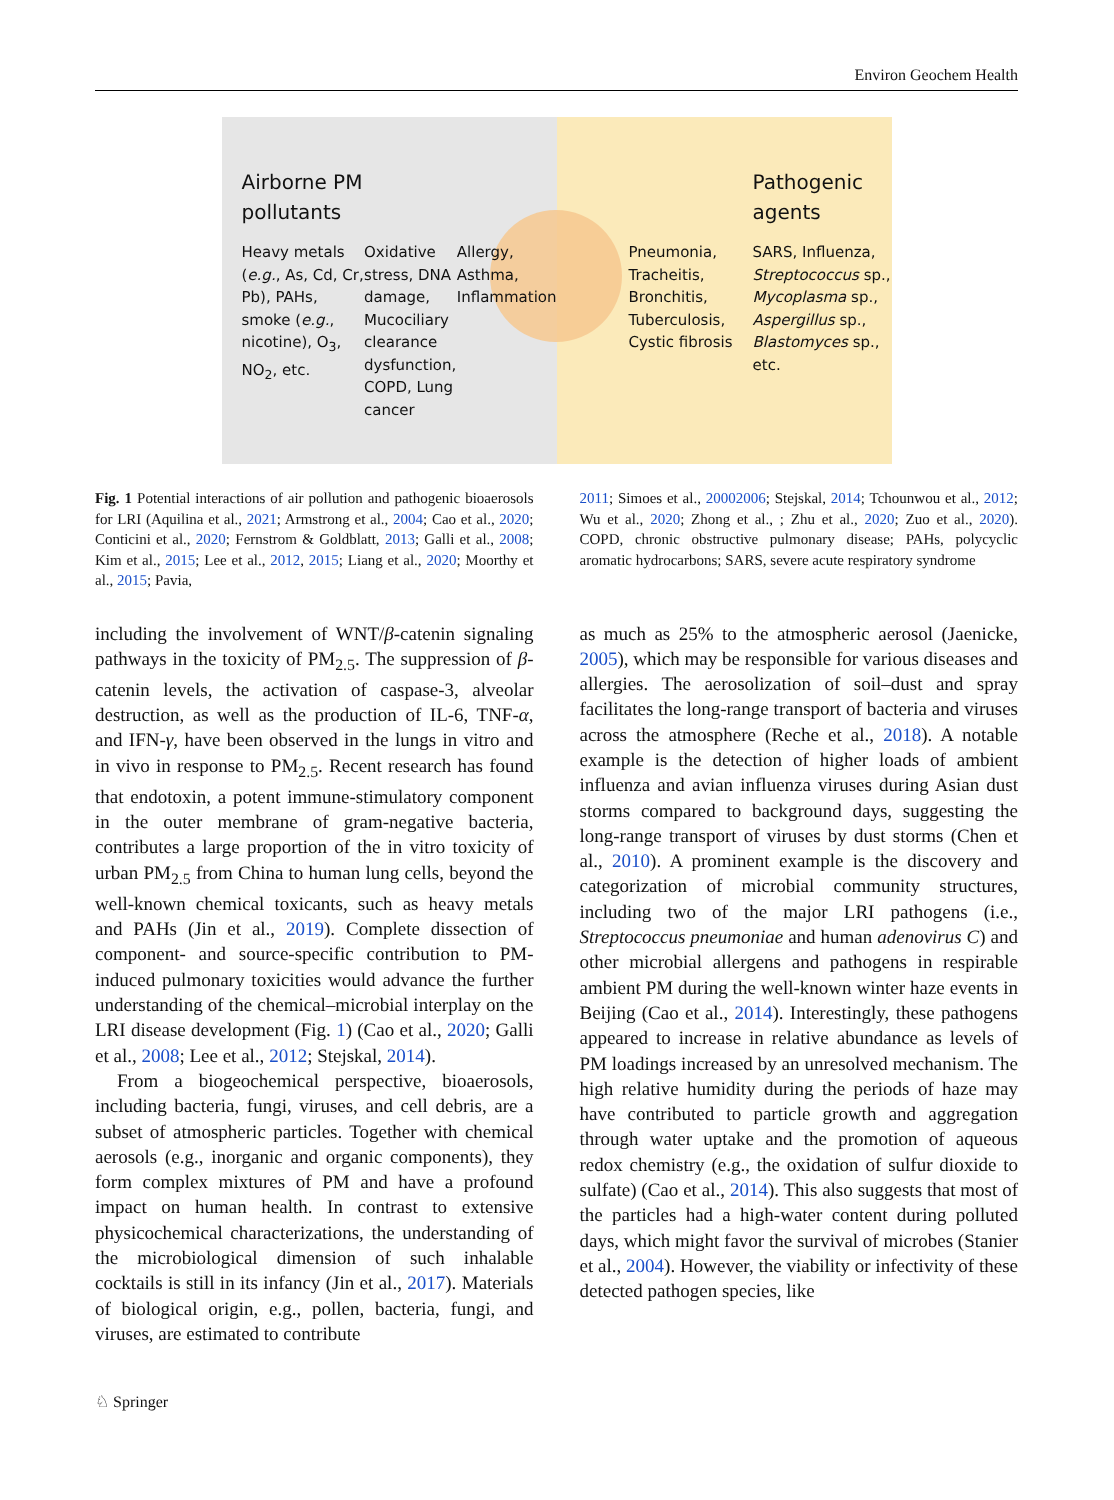Environ Geochem Health
Airborne PM
pollutants
Heavy metals (e.g., As, Cd, Cr, Pb), PAHs, smoke (e.g., nicotine), O<sub>3</sub>, NO<sub>2</sub>, etc.
Oxidative stress, DNA damage, Mucociliary clearance dysfunction, COPD, Lung cancer
Allergy, Asthma, Inflammation
Pneumonia, Tracheitis, Bronchitis, Tuberculosis, Cystic fibrosis
Pathogenic
agents
SARS, Influenza, Streptococcus sp., Mycoplasma sp., Aspergillus sp., Blastomyces sp., etc.
Fig. 1 Potential interactions of air pollution and pathogenic bioaerosols for LRI (Aquilina et al., 2021; Armstrong et al., 2004; Cao et al., 2020; Conticini et al., 2020; Fernstrom & Goldblatt, 2013; Galli et al., 2008; Kim et al., 2015; Lee et al., 2012, 2015; Liang et al., 2020; Moorthy et al., 2015; Pavia,
2011; Simoes et al., 20002006; Stejskal, 2014; Tchounwou et al., 2012; Wu et al., 2020; Zhong et al., ; Zhu et al., 2020; Zuo et al., 2020). COPD, chronic obstructive pulmonary disease; PAHs, polycyclic aromatic hydrocarbons; SARS, severe acute respiratory syndrome
including the involvement of WNT/β-catenin signaling pathways in the toxicity of PM<sub>2.5</sub>. The suppression of β-catenin levels, the activation of caspase-3, alveolar destruction, as well as the production of IL-6, TNF-α, and IFN-γ, have been observed in the lungs in vitro and in vivo in response to PM<sub>2.5</sub>. Recent research has found that endotoxin, a potent immune-stimulatory component in the outer membrane of gram-negative bacteria, contributes a large proportion of the in vitro toxicity of urban PM<sub>2.5</sub> from China to human lung cells, beyond the well-known chemical toxicants, such as heavy metals and PAHs (Jin et al., 2019). Complete dissection of component- and source-specific contribution to PM-induced pulmonary toxicities would advance the further understanding of the chemical–microbial interplay on the LRI disease development (Fig. 1) (Cao et al., 2020; Galli et al., 2008; Lee et al., 2012; Stejskal, 2014).
From a biogeochemical perspective, bioaerosols, including bacteria, fungi, viruses, and cell debris, are a subset of atmospheric particles. Together with chemical aerosols (e.g., inorganic and organic components), they form complex mixtures of PM and have a profound impact on human health. In contrast to extensive physicochemical characterizations, the understanding of the microbiological dimension of such inhalable cocktails is still in its infancy (Jin et al., 2017). Materials of biological origin, e.g., pollen, bacteria, fungi, and viruses, are estimated to contribute
as much as 25% to the atmospheric aerosol (Jaenicke, 2005), which may be responsible for various diseases and allergies. The aerosolization of soil–dust and spray facilitates the long-range transport of bacteria and viruses across the atmosphere (Reche et al., 2018). A notable example is the detection of higher loads of ambient influenza and avian influenza viruses during Asian dust storms compared to background days, suggesting the long-range transport of viruses by dust storms (Chen et al., 2010). A prominent example is the discovery and categorization of microbial community structures, including two of the major LRI pathogens (i.e., Streptococcus pneumoniae and human adenovirus C) and other microbial allergens and pathogens in respirable ambient PM during the well-known winter haze events in Beijing (Cao et al., 2014). Interestingly, these pathogens appeared to increase in relative abundance as levels of PM loadings increased by an unresolved mechanism. The high relative humidity during the periods of haze may have contributed to particle growth and aggregation through water uptake and the promotion of aqueous redox chemistry (e.g., the oxidation of sulfur dioxide to sulfate) (Cao et al., 2014). This also suggests that most of the particles had a high-water content during polluted days, which might favor the survival of microbes (Stanier et al., 2004). However, the viability or infectivity of these detected pathogen species, like
♘ Springer